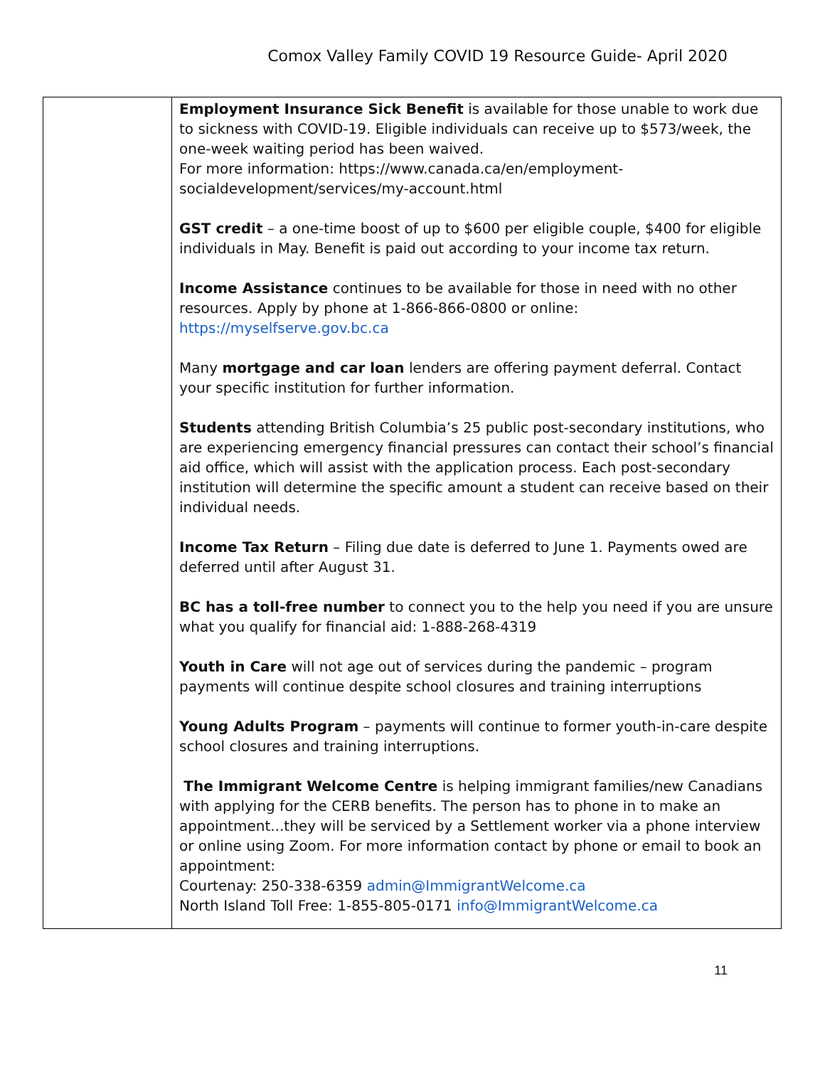Comox Valley Family COVID 19 Resource Guide- April 2020
| | Employment Insurance Sick Benefit is available for those unable to work due to sickness with COVID-19. Eligible individuals can receive up to $573/week, the one-week waiting period has been waived. For more information: https://www.canada.ca/en/employment-socialdevelopment/services/my-account.html GST credit – a one-time boost of up to $600 per eligible couple, $400 for eligible individuals in May. Benefit is paid out according to your income tax return. Income Assistance continues to be available for those in need with no other resources. Apply by phone at 1-866-866-0800 or online: https://myselfserve.gov.bc.ca Many mortgage and car loan lenders are offering payment deferral. Contact your specific institution for further information. Students attending British Columbia’s 25 public post-secondary institutions, who are experiencing emergency financial pressures can contact their school’s financial aid office, which will assist with the application process. Each post-secondary institution will determine the specific amount a student can receive based on their individual needs. Income Tax Return – Filing due date is deferred to June 1. Payments owed are deferred until after August 31. BC has a toll-free number to connect you to the help you need if you are unsure what you qualify for financial aid: 1-888-268-4319 Youth in Care will not age out of services during the pandemic – program payments will continue despite school closures and training interruptions Young Adults Program – payments will continue to former youth-in-care despite school closures and training interruptions. The Immigrant Welcome Centre is helping immigrant families/new Canadians with applying for the CERB benefits. The person has to phone in to make an appointment...they will be serviced by a Settlement worker via a phone interview or online using Zoom. For more information contact by phone or email to book an appointment: Courtenay: 250-338-6359 admin@ImmigrantWelcome.ca North Island Toll Free: 1-855-805-0171 info@ImmigrantWelcome.ca |
11